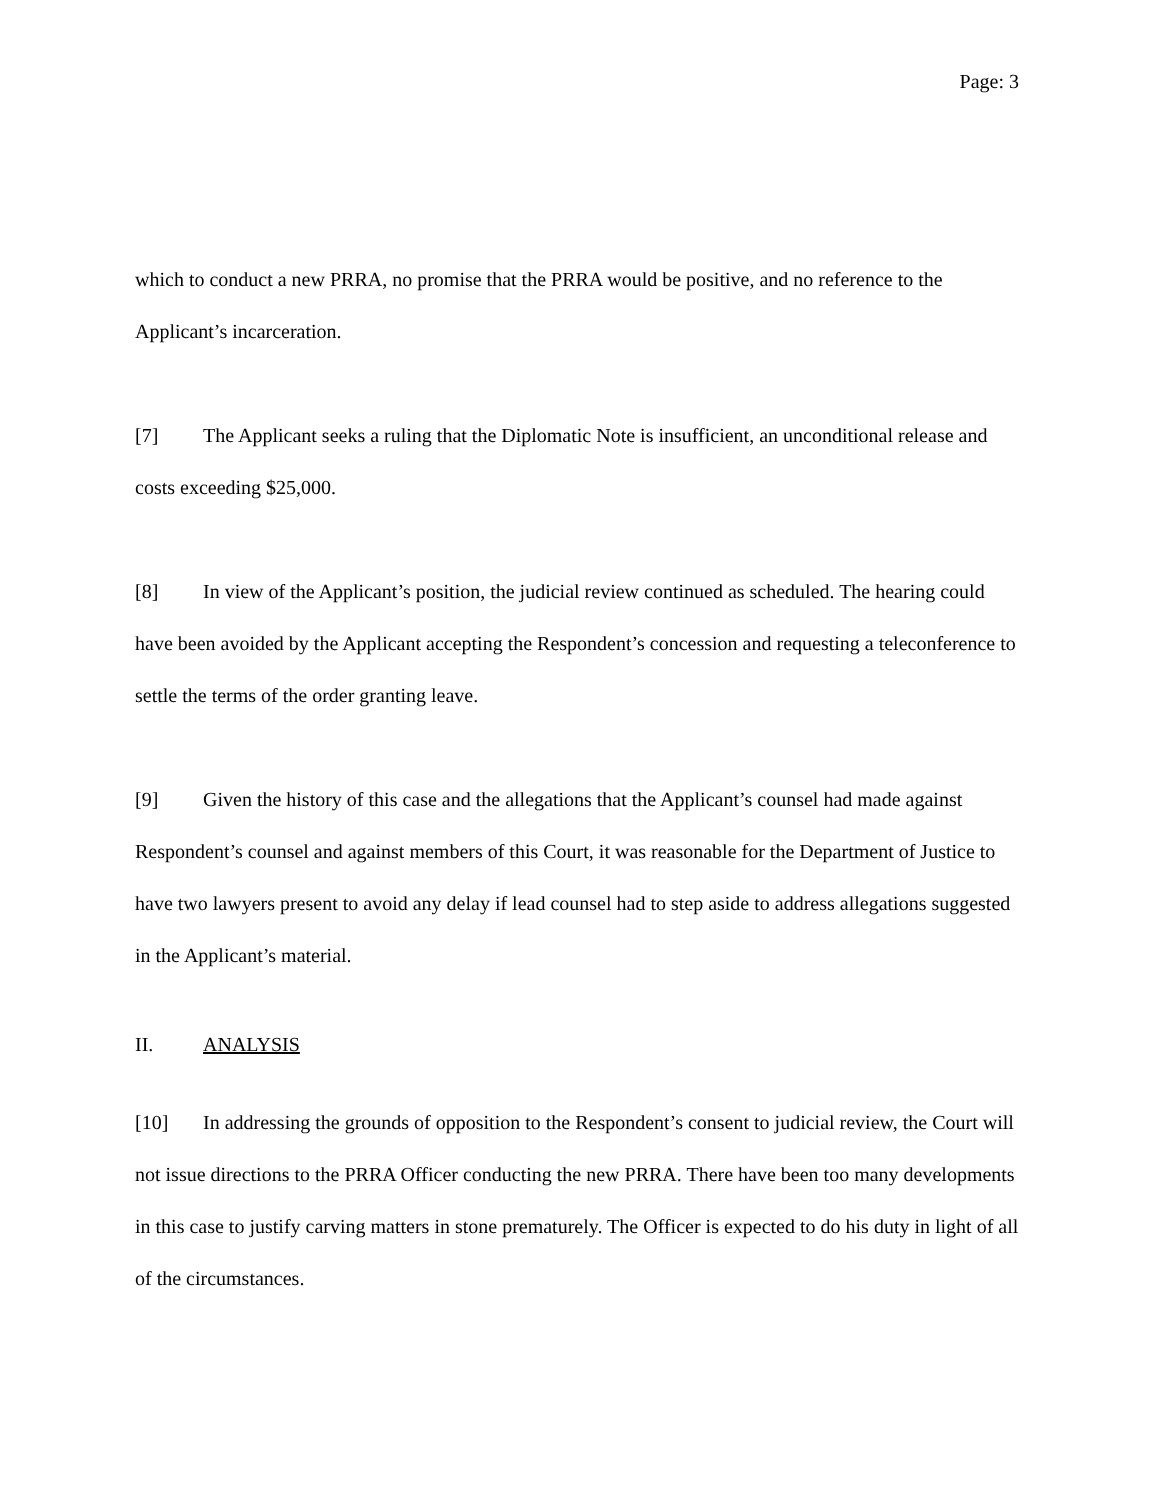Page: 3
which to conduct a new PRRA, no promise that the PRRA would be positive, and no reference to the Applicant’s incarceration.
[7] The Applicant seeks a ruling that the Diplomatic Note is insufficient, an unconditional release and costs exceeding $25,000.
[8] In view of the Applicant’s position, the judicial review continued as scheduled. The hearing could have been avoided by the Applicant accepting the Respondent’s concession and requesting a teleconference to settle the terms of the order granting leave.
[9] Given the history of this case and the allegations that the Applicant’s counsel had made against Respondent’s counsel and against members of this Court, it was reasonable for the Department of Justice to have two lawyers present to avoid any delay if lead counsel had to step aside to address allegations suggested in the Applicant’s material.
II. ANALYSIS
[10] In addressing the grounds of opposition to the Respondent’s consent to judicial review, the Court will not issue directions to the PRRA Officer conducting the new PRRA. There have been too many developments in this case to justify carving matters in stone prematurely. The Officer is expected to do his duty in light of all of the circumstances.